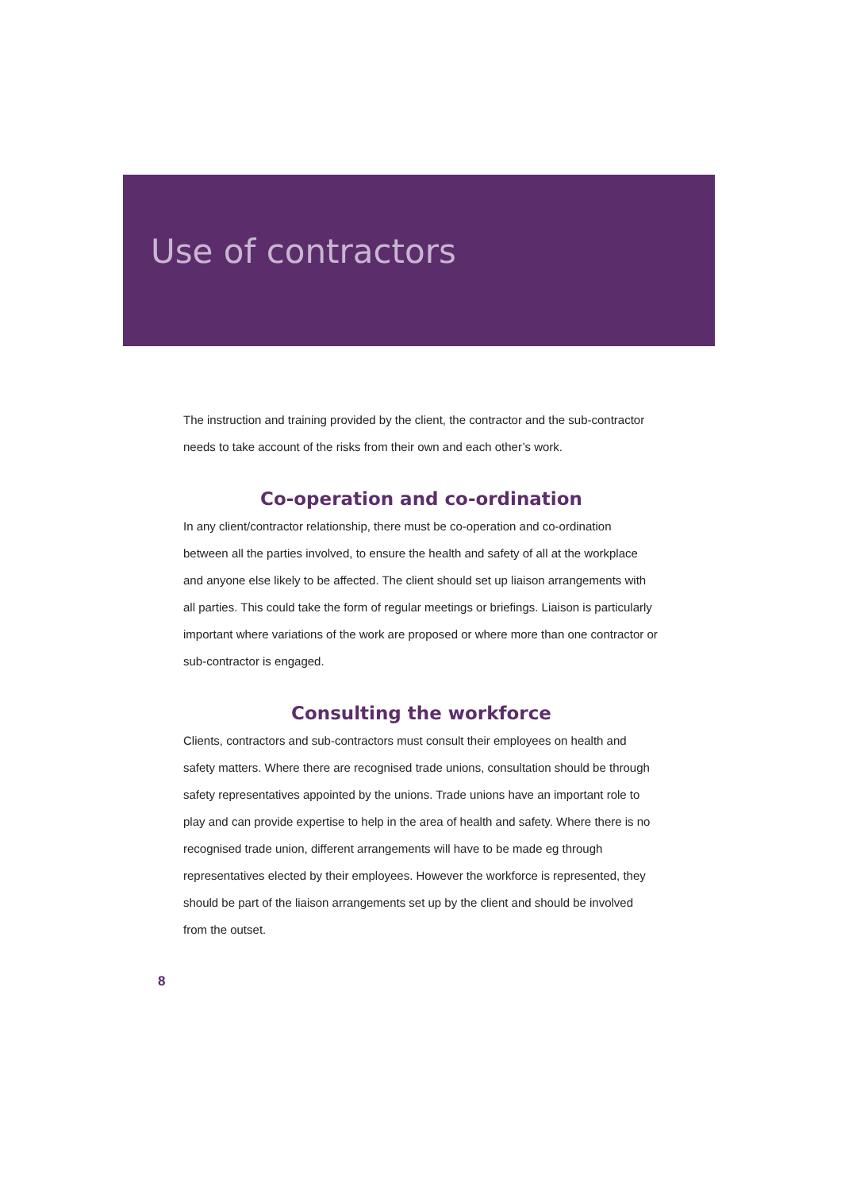Use of contractors
The instruction and training provided by the client, the contractor and the sub-contractor needs to take account of the risks from their own and each other’s work.
Co-operation and co-ordination
In any client/contractor relationship, there must be co-operation and co-ordination between all the parties involved, to ensure the health and safety of all at the workplace and anyone else likely to be affected. The client should set up liaison arrangements with all parties. This could take the form of regular meetings or briefings. Liaison is particularly important where variations of the work are proposed or where more than one contractor or sub-contractor is engaged.
Consulting the workforce
Clients, contractors and sub-contractors must consult their employees on health and safety matters. Where there are recognised trade unions, consultation should be through safety representatives appointed by the unions. Trade unions have an important role to play and can provide expertise to help in the area of health and safety. Where there is no recognised trade union, different arrangements will have to be made eg through representatives elected by their employees. However the workforce is represented, they should be part of the liaison arrangements set up by the client and should be involved from the outset.
8